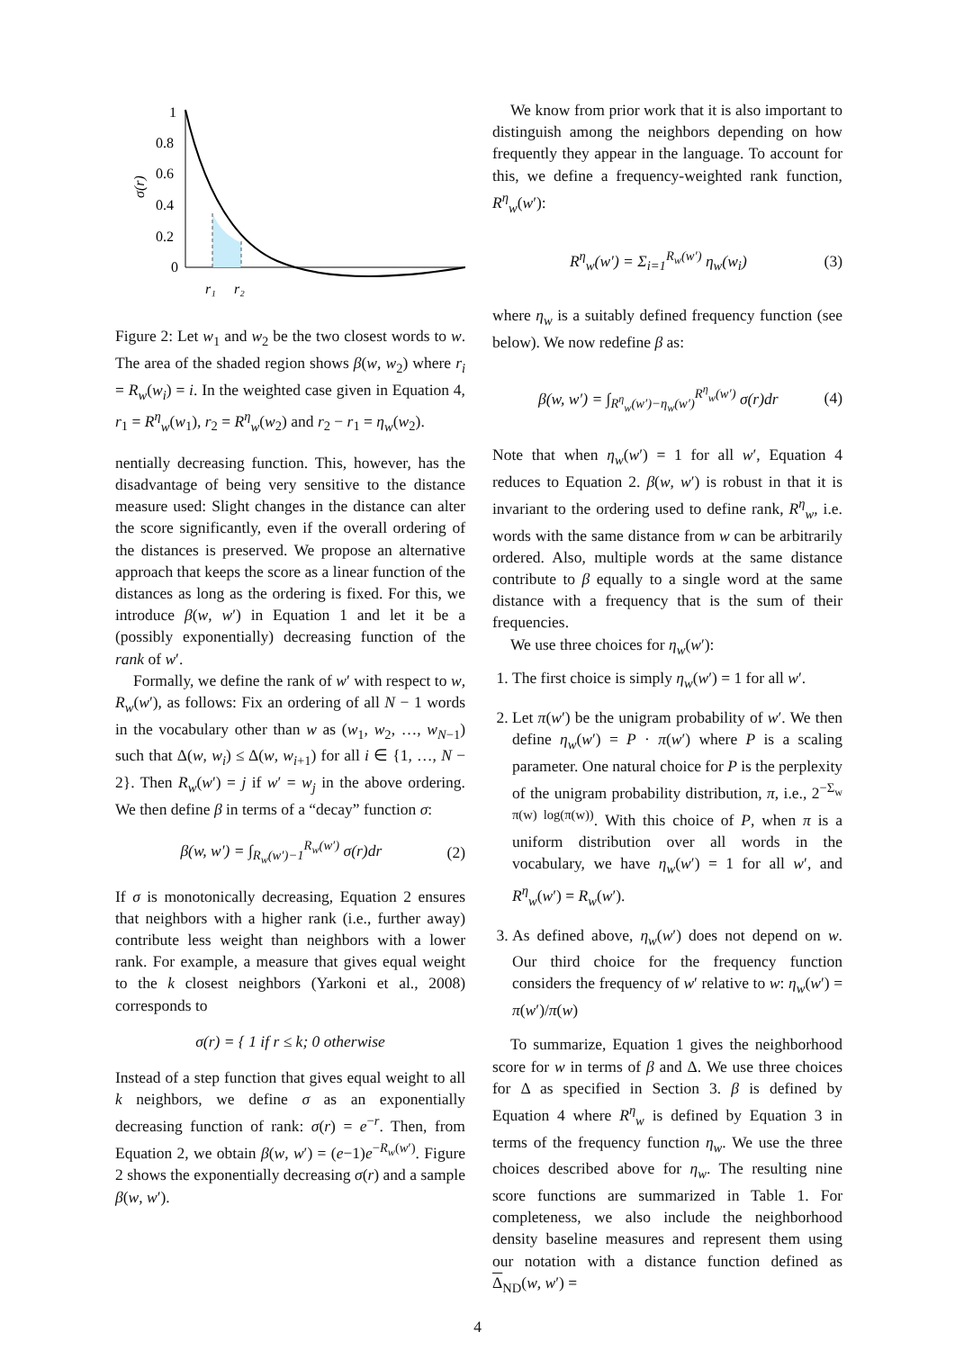1
0.8
0.6
0.4
0.2
0
σ(r)
r₁
r₂
Figure 2: Let w<sub>1</sub> and w<sub>2</sub> be the two closest words to w. The area of the shaded region shows β(w, w<sub>2</sub>) where r<sub>i</sub> = R<sub>w</sub>(w<sub>i</sub>) = i. In the weighted case given in Equation 4, r<sub>1</sub> = R<sup>η</sup><sub>w</sub>(w<sub>1</sub>), r<sub>2</sub> = R<sup>η</sup><sub>w</sub>(w<sub>2</sub>) and r<sub>2</sub> − r<sub>1</sub> = η<sub>w</sub>(w<sub>2</sub>).
nentially decreasing function. This, however, has the disadvantage of being very sensitive to the distance measure used: Slight changes in the distance can alter the score significantly, even if the overall ordering of the distances is preserved. We propose an alternative approach that keeps the score as a linear function of the distances as long as the ordering is fixed. For this, we introduce β(w, w′) in Equation 1 and let it be a (possibly exponentially) decreasing function of the rank of w′.
Formally, we define the rank of w′ with respect to w, R<sub>w</sub>(w′), as follows: Fix an ordering of all N − 1 words in the vocabulary other than w as (w<sub>1</sub>, w<sub>2</sub>, …, w<sub>N−1</sub>) such that Δ(w, w<sub>i</sub>) ≤ Δ(w, w<sub>i+1</sub>) for all i ∈ {1, …, N − 2}. Then R<sub>w</sub>(w′) = j if w′ = w<sub>j</sub> in the above ordering. We then define β in terms of a “decay” function σ:
β(w, w′) = ∫<sub>R<sub>w</sub>(w′)−1</sub><sup>R<sub>w</sub>(w′)</sup> σ(r)dr (2)
If σ is monotonically decreasing, Equation 2 ensures that neighbors with a higher rank (i.e., further away) contribute less weight than neighbors with a lower rank. For example, a measure that gives equal weight to the k closest neighbors (Yarkoni et al., 2008) corresponds to
σ(r) = { 1 if r ≤ k; 0 otherwise
Instead of a step function that gives equal weight to all k neighbors, we define σ as an exponentially decreasing function of rank: σ(r) = e<sup>−r</sup>. Then, from Equation 2, we obtain β(w, w′) = (e−1)e<sup>−R<sub>w</sub>(w′)</sup>. Figure 2 shows the exponentially decreasing σ(r) and a sample β(w, w′).
We know from prior work that it is also important to distinguish among the neighbors depending on how frequently they appear in the language. To account for this, we define a frequency-weighted rank function, R<sup>η</sup><sub>w</sub>(w′):
R<sup>η</sup><sub>w</sub>(w′) = Σ<sub>i=1</sub><sup>R<sub>w</sub>(w′)</sup> η<sub>w</sub>(w<sub>i</sub>) (3)
where η<sub>w</sub> is a suitably defined frequency function (see below). We now redefine β as:
β(w, w′) = ∫<sub>R<sup>η</sup><sub>w</sub>(w′)−η<sub>w</sub>(w′)</sub><sup>R<sup>η</sup><sub>w</sub>(w′)</sup> σ(r)dr (4)
Note that when η<sub>w</sub>(w′) = 1 for all w′, Equation 4 reduces to Equation 2. β(w, w′) is robust in that it is invariant to the ordering used to define rank, R<sup>η</sup><sub>w</sub>, i.e. words with the same distance from w can be arbitrarily ordered. Also, multiple words at the same distance contribute to β equally to a single word at the same distance with a frequency that is the sum of their frequencies.
We use three choices for η<sub>w</sub>(w′):
1. The first choice is simply η<sub>w</sub>(w′) = 1 for all w′.
2. Let π(w′) be the unigram probability of w′. We then define η<sub>w</sub>(w′) = P · π(w′) where P is a scaling parameter. One natural choice for P is the perplexity of the unigram probability distribution, π, i.e., 2<sup>−Σ<sub>w</sub> π(w) log(π(w))</sup>. With this choice of P, when π is a uniform distribution over all words in the vocabulary, we have η<sub>w</sub>(w′) = 1 for all w′, and R<sup>η</sup><sub>w</sub>(w′) = R<sub>w</sub>(w′).
3. As defined above, η<sub>w</sub>(w′) does not depend on w. Our third choice for the frequency function considers the frequency of w′ relative to w: η<sub>w</sub>(w′) = π(w′)/π(w)
To summarize, Equation 1 gives the neighborhood score for w in terms of β and Δ. We use three choices for Δ as specified in Section 3. β is defined by Equation 4 where R<sup>η</sup><sub>w</sub> is defined by Equation 3 in terms of the frequency function η<sub>w</sub>. We use the three choices described above for η<sub>w</sub>. The resulting nine score functions are summarized in Table 1. For completeness, we also include the neighborhood density baseline measures and represent them using our notation with a distance function defined as Δ<sub>ND</sub>(w, w′) =
4